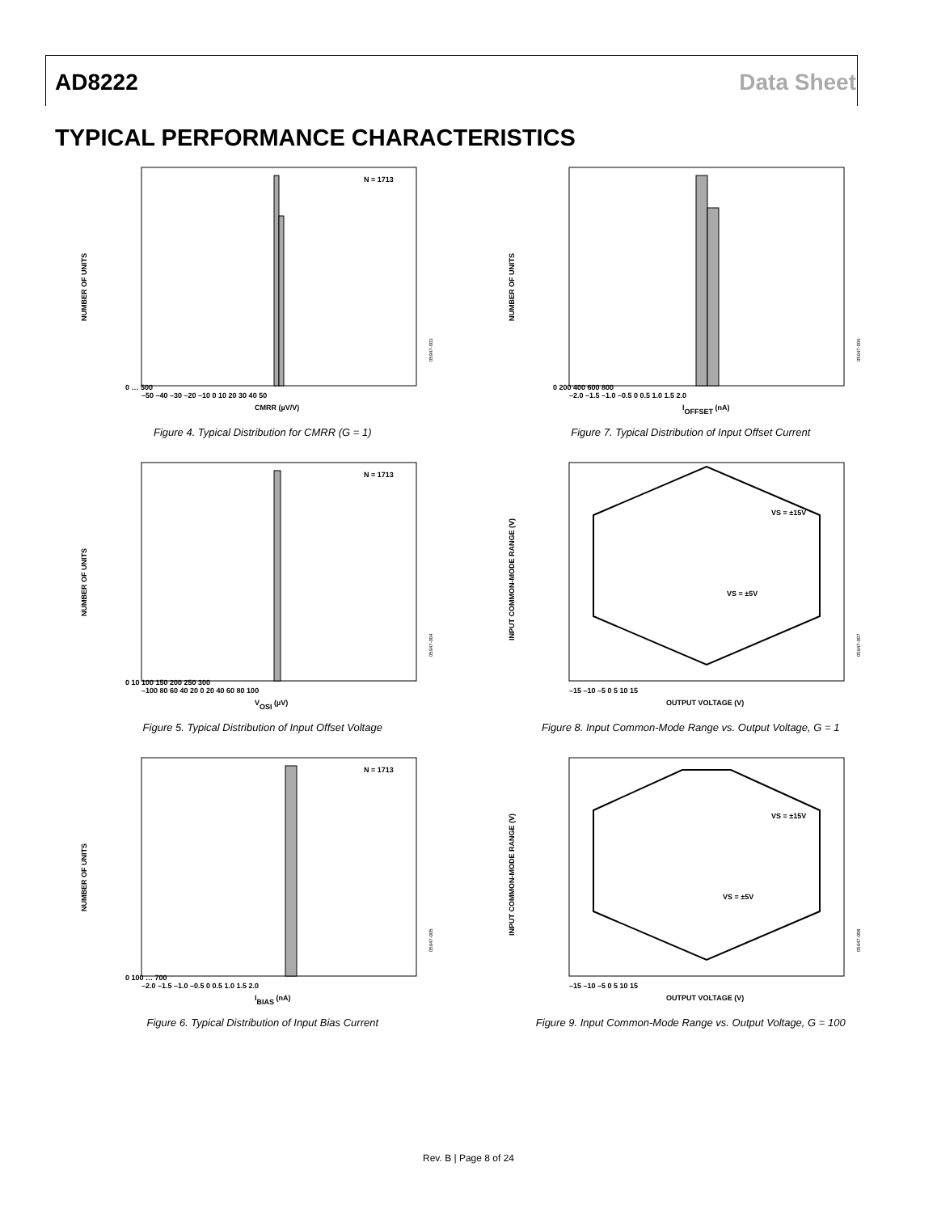AD8222 Data Sheet
TYPICAL PERFORMANCE CHARACTERISTICS
N = 1713
NUMBER OF UNITS
0 … 500
–50 –40 –30 –20 –10 0 10 20 30 40 50
CMRR (µV/V)
05947-003
Figure 4. Typical Distribution for CMRR (G = 1)
NUMBER OF UNITS
0 200 400 600 800
–2.0 –1.5 –1.0 –0.5 0 0.5 1.0 1.5 2.0
IOFFSET (nA)
05947-006
Figure 7. Typical Distribution of Input Offset Current
N = 1713
NUMBER OF UNITS
0 10 100 150 200 250 300
–100 80 60 40 20 0 20 40 60 80 100
VOSI (µV)
05947-004
Figure 5. Typical Distribution of Input Offset Voltage
INPUT COMMON-MODE RANGE (V)
VS = ±15V
VS = ±5V
–15 –10 –5 0 5 10 15
OUTPUT VOLTAGE (V)
05947-007
Figure 8. Input Common-Mode Range vs. Output Voltage, G = 1
N = 1713
NUMBER OF UNITS
0 100 … 700
–2.0 –1.5 –1.0 –0.5 0 0.5 1.0 1.5 2.0
IBIAS (nA)
05947-005
Figure 6. Typical Distribution of Input Bias Current
INPUT COMMON-MODE RANGE (V)
VS = ±15V
VS = ±5V
–15 –10 –5 0 5 10 15
OUTPUT VOLTAGE (V)
05947-008
Figure 9. Input Common-Mode Range vs. Output Voltage, G = 100
Rev. B | Page 8 of 24